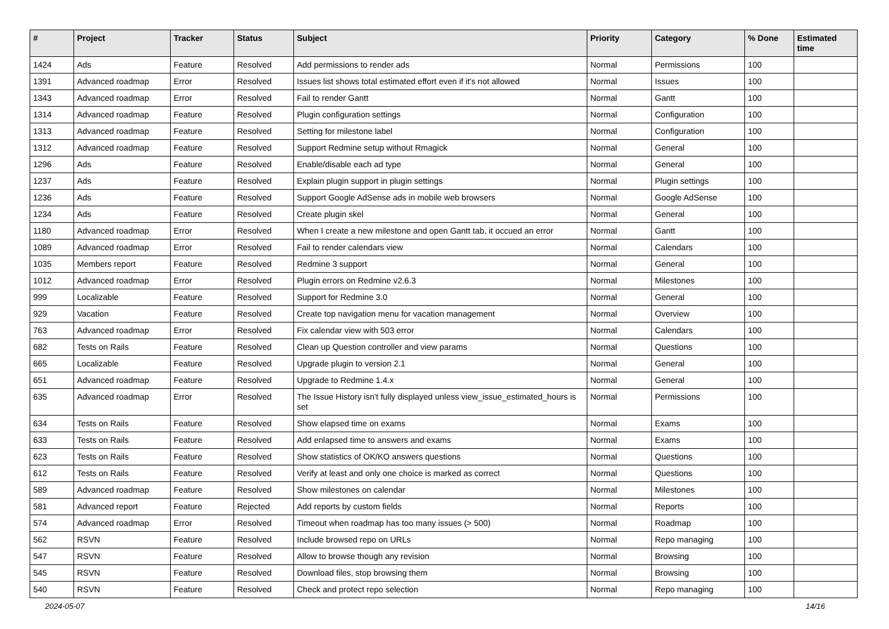| # | Project | Tracker | Status | Subject | Priority | Category | % Done | Estimated time |
| --- | --- | --- | --- | --- | --- | --- | --- | --- |
| 1424 | Ads | Feature | Resolved | Add permissions to render ads | Normal | Permissions | 100 | |
| 1391 | Advanced roadmap | Error | Resolved | Issues list shows total estimated effort even if it's not allowed | Normal | Issues | 100 | |
| 1343 | Advanced roadmap | Error | Resolved | Fail to render Gantt | Normal | Gantt | 100 | |
| 1314 | Advanced roadmap | Feature | Resolved | Plugin configuration settings | Normal | Configuration | 100 | |
| 1313 | Advanced roadmap | Feature | Resolved | Setting for milestone label | Normal | Configuration | 100 | |
| 1312 | Advanced roadmap | Feature | Resolved | Support Redmine setup without Rmagick | Normal | General | 100 | |
| 1296 | Ads | Feature | Resolved | Enable/disable each ad type | Normal | General | 100 | |
| 1237 | Ads | Feature | Resolved | Explain plugin support in plugin settings | Normal | Plugin settings | 100 | |
| 1236 | Ads | Feature | Resolved | Support Google AdSense ads in mobile web browsers | Normal | Google AdSense | 100 | |
| 1234 | Ads | Feature | Resolved | Create plugin skel | Normal | General | 100 | |
| 1180 | Advanced roadmap | Error | Resolved | When I create a new milestone and open Gantt tab, it occued an error | Normal | Gantt | 100 | |
| 1089 | Advanced roadmap | Error | Resolved | Fail to render calendars view | Normal | Calendars | 100 | |
| 1035 | Members report | Feature | Resolved | Redmine 3 support | Normal | General | 100 | |
| 1012 | Advanced roadmap | Error | Resolved | Plugin errors on Redmine v2.6.3 | Normal | Milestones | 100 | |
| 999 | Localizable | Feature | Resolved | Support for Redmine 3.0 | Normal | General | 100 | |
| 929 | Vacation | Feature | Resolved | Create top navigation menu for vacation management | Normal | Overview | 100 | |
| 763 | Advanced roadmap | Error | Resolved | Fix calendar view with 503 error | Normal | Calendars | 100 | |
| 682 | Tests on Rails | Feature | Resolved | Clean up Question controller and view params | Normal | Questions | 100 | |
| 665 | Localizable | Feature | Resolved | Upgrade plugin to version 2.1 | Normal | General | 100 | |
| 651 | Advanced roadmap | Feature | Resolved | Upgrade to Redmine 1.4.x | Normal | General | 100 | |
| 635 | Advanced roadmap | Error | Resolved | The Issue History isn't fully displayed unless view_issue_estimated_hours is set | Normal | Permissions | 100 | |
| 634 | Tests on Rails | Feature | Resolved | Show elapsed time on exams | Normal | Exams | 100 | |
| 633 | Tests on Rails | Feature | Resolved | Add enlapsed time to answers and exams | Normal | Exams | 100 | |
| 623 | Tests on Rails | Feature | Resolved | Show statistics of OK/KO answers questions | Normal | Questions | 100 | |
| 612 | Tests on Rails | Feature | Resolved | Verify at least and only one choice is marked as correct | Normal | Questions | 100 | |
| 589 | Advanced roadmap | Feature | Resolved | Show milestones on calendar | Normal | Milestones | 100 | |
| 581 | Advanced report | Feature | Rejected | Add reports by custom fields | Normal | Reports | 100 | |
| 574 | Advanced roadmap | Error | Resolved | Timeout when roadmap has too many issues (> 500) | Normal | Roadmap | 100 | |
| 562 | RSVN | Feature | Resolved | Include browsed repo on URLs | Normal | Repo managing | 100 | |
| 547 | RSVN | Feature | Resolved | Allow to browse though any revision | Normal | Browsing | 100 | |
| 545 | RSVN | Feature | Resolved | Download files, stop browsing them | Normal | Browsing | 100 | |
| 540 | RSVN | Feature | Resolved | Check and protect repo selection | Normal | Repo managing | 100 | |
2024-05-07 14/16